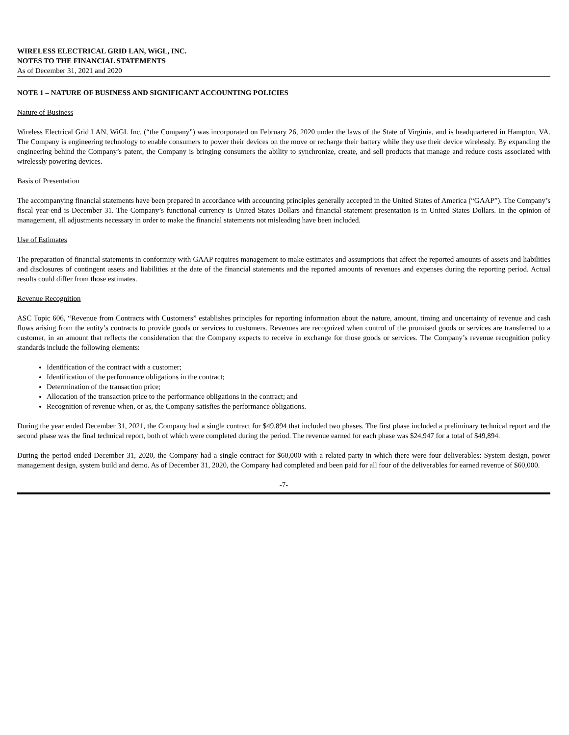WIRELESS ELECTRICAL GRID LAN, WiGL, INC.
NOTES TO THE FINANCIAL STATEMENTS
As of December 31, 2021 and 2020
NOTE 1 – NATURE OF BUSINESS AND SIGNIFICANT ACCOUNTING POLICIES
Nature of Business
Wireless Electrical Grid LAN, WiGL Inc. (“the Company”) was incorporated on February 26, 2020 under the laws of the State of Virginia, and is headquartered in Hampton, VA. The Company is engineering technology to enable consumers to power their devices on the move or recharge their battery while they use their device wirelessly. By expanding the engineering behind the Company’s patent, the Company is bringing consumers the ability to synchronize, create, and sell products that manage and reduce costs associated with wirelessly powering devices.
Basis of Presentation
The accompanying financial statements have been prepared in accordance with accounting principles generally accepted in the United States of America (“GAAP”). The Company’s fiscal year-end is December 31. The Company’s functional currency is United States Dollars and financial statement presentation is in United States Dollars. In the opinion of management, all adjustments necessary in order to make the financial statements not misleading have been included.
Use of Estimates
The preparation of financial statements in conformity with GAAP requires management to make estimates and assumptions that affect the reported amounts of assets and liabilities and disclosures of contingent assets and liabilities at the date of the financial statements and the reported amounts of revenues and expenses during the reporting period. Actual results could differ from those estimates.
Revenue Recognition
ASC Topic 606, “Revenue from Contracts with Customers” establishes principles for reporting information about the nature, amount, timing and uncertainty of revenue and cash flows arising from the entity’s contracts to provide goods or services to customers. Revenues are recognized when control of the promised goods or services are transferred to a customer, in an amount that reflects the consideration that the Company expects to receive in exchange for those goods or services. The Company’s revenue recognition policy standards include the following elements:
Identification of the contract with a customer;
Identification of the performance obligations in the contract;
Determination of the transaction price;
Allocation of the transaction price to the performance obligations in the contract; and
Recognition of revenue when, or as, the Company satisfies the performance obligations.
During the year ended December 31, 2021, the Company had a single contract for $49,894 that included two phases. The first phase included a preliminary technical report and the second phase was the final technical report, both of which were completed during the period. The revenue earned for each phase was $24,947 for a total of $49,894.
During the period ended December 31, 2020, the Company had a single contract for $60,000 with a related party in which there were four deliverables: System design, power management design, system build and demo. As of December 31, 2020, the Company had completed and been paid for all four of the deliverables for earned revenue of $60,000.
-7-